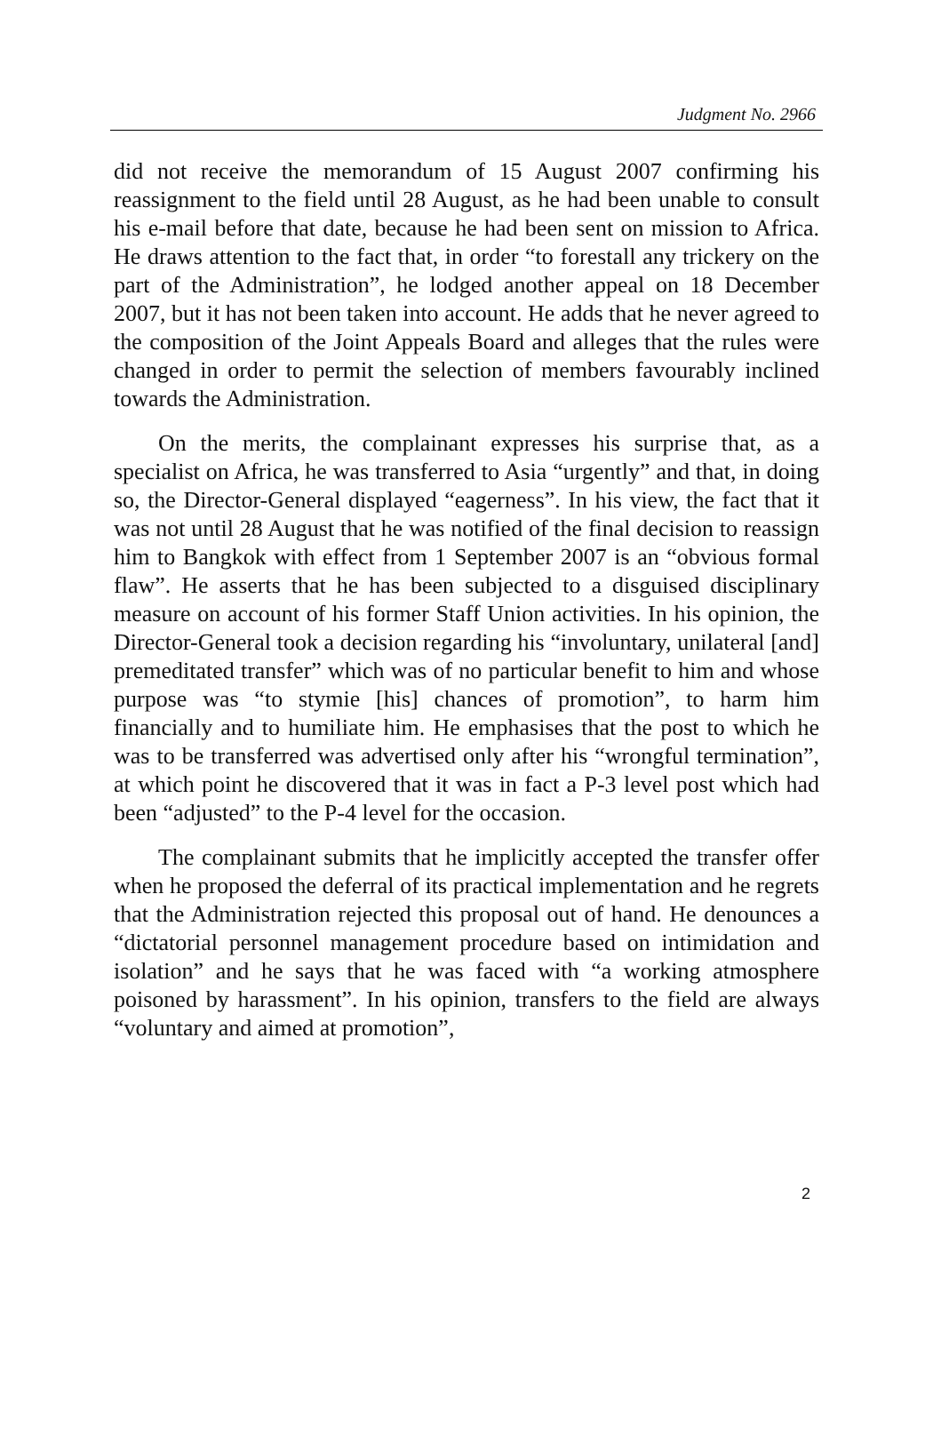Judgment No. 2966
did not receive the memorandum of 15 August 2007 confirming his reassignment to the field until 28 August, as he had been unable to consult his e-mail before that date, because he had been sent on mission to Africa. He draws attention to the fact that, in order “to forestall any trickery on the part of the Administration”, he lodged another appeal on 18 December 2007, but it has not been taken into account. He adds that he never agreed to the composition of the Joint Appeals Board and alleges that the rules were changed in order to permit the selection of members favourably inclined towards the Administration.
On the merits, the complainant expresses his surprise that, as a specialist on Africa, he was transferred to Asia “urgently” and that, in doing so, the Director-General displayed “eagerness”. In his view, the fact that it was not until 28 August that he was notified of the final decision to reassign him to Bangkok with effect from 1 September 2007 is an “obvious formal flaw”. He asserts that he has been subjected to a disguised disciplinary measure on account of his former Staff Union activities. In his opinion, the Director-General took a decision regarding his “involuntary, unilateral [and] premeditated transfer” which was of no particular benefit to him and whose purpose was “to stymie [his] chances of promotion”, to harm him financially and to humiliate him. He emphasises that the post to which he was to be transferred was advertised only after his “wrongful termination”, at which point he discovered that it was in fact a P-3 level post which had been “adjusted” to the P-4 level for the occasion.
The complainant submits that he implicitly accepted the transfer offer when he proposed the deferral of its practical implementation and he regrets that the Administration rejected this proposal out of hand. He denounces a “dictatorial personnel management procedure based on intimidation and isolation” and he says that he was faced with “a working atmosphere poisoned by harassment”. In his opinion, transfers to the field are always “voluntary and aimed at promotion”,
2